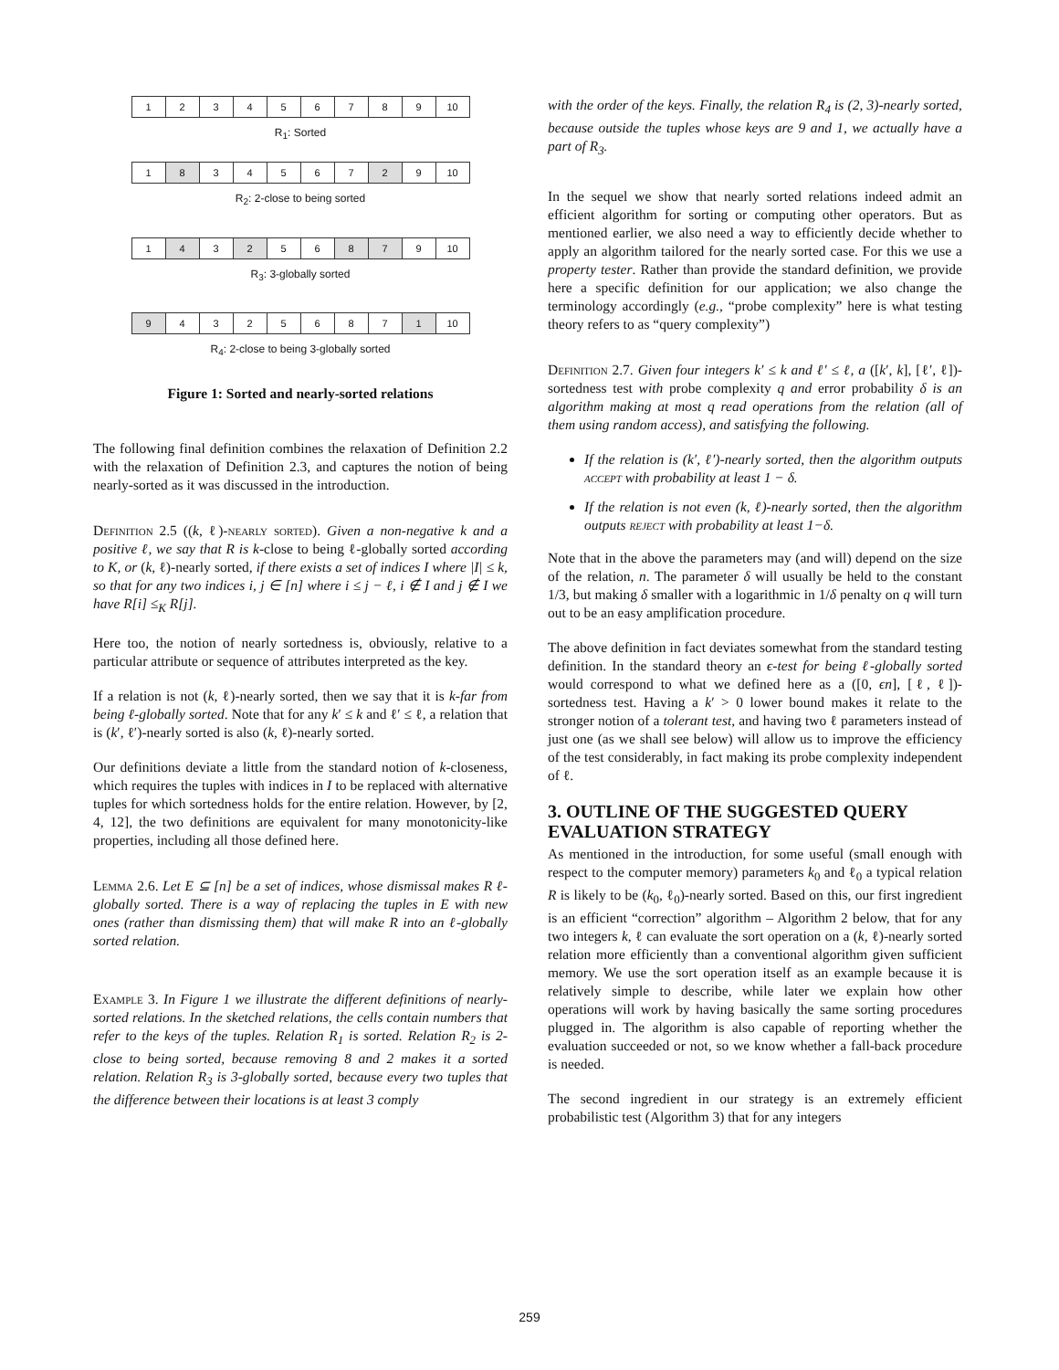| 1 | 2 | 3 | 4 | 5 | 6 | 7 | 8 | 9 | 10 |
R<sub>1</sub>: Sorted
| 1 | 8 | 3 | 4 | 5 | 6 | 7 | 2 | 9 | 10 |
R<sub>2</sub>: 2-close to being sorted
| 1 | 4 | 3 | 2 | 5 | 6 | 8 | 7 | 9 | 10 |
R<sub>3</sub>: 3-globally sorted
| 9 | 4 | 3 | 2 | 5 | 6 | 8 | 7 | 1 | 10 |
R<sub>4</sub>: 2-close to being 3-globally sorted
Figure 1: Sorted and nearly-sorted relations
The following final definition combines the relaxation of Definition 2.2 with the relaxation of Definition 2.3, and captures the notion of being nearly-sorted as it was discussed in the introduction.
Definition 2.5 ((k, ℓ)-nearly sorted). Given a non-negative k and a positive ℓ, we say that R is k-close to being ℓ-globally sorted according to K, or (k, ℓ)-nearly sorted, if there exists a set of indices I where |I| ≤ k, so that for any two indices i, j ∈ [n] where i ≤ j − ℓ, i ∉ I and j ∉ I we have R[i] ≤<sub>K</sub> R[j].
Here too, the notion of nearly sortedness is, obviously, relative to a particular attribute or sequence of attributes interpreted as the key.
If a relation is not (k, ℓ)-nearly sorted, then we say that it is k-far from being ℓ-globally sorted. Note that for any k′ ≤ k and ℓ′ ≤ ℓ, a relation that is (k′, ℓ′)-nearly sorted is also (k, ℓ)-nearly sorted.
Our definitions deviate a little from the standard notion of k-closeness, which requires the tuples with indices in I to be replaced with alternative tuples for which sortedness holds for the entire relation. However, by [2, 4, 12], the two definitions are equivalent for many monotonicity-like properties, including all those defined here.
Lemma 2.6. Let E ⊆ [n] be a set of indices, whose dismissal makes R ℓ-globally sorted. There is a way of replacing the tuples in E with new ones (rather than dismissing them) that will make R into an ℓ-globally sorted relation.
Example 3. In Figure 1 we illustrate the different definitions of nearly-sorted relations. In the sketched relations, the cells contain numbers that refer to the keys of the tuples. Relation R<sub>1</sub> is sorted. Relation R<sub>2</sub> is 2-close to being sorted, because removing 8 and 2 makes it a sorted relation. Relation R<sub>3</sub> is 3-globally sorted, because every two tuples that the difference between their locations is at least 3 comply
with the order of the keys. Finally, the relation R<sub>4</sub> is (2, 3)-nearly sorted, because outside the tuples whose keys are 9 and 1, we actually have a part of R<sub>3</sub>.
In the sequel we show that nearly sorted relations indeed admit an efficient algorithm for sorting or computing other operators. But as mentioned earlier, we also need a way to efficiently decide whether to apply an algorithm tailored for the nearly sorted case. For this we use a property tester. Rather than provide the standard definition, we provide here a specific definition for our application; we also change the terminology accordingly (e.g., “probe complexity” here is what testing theory refers to as “query complexity”)
Definition 2.7. Given four integers k′ ≤ k and ℓ′ ≤ ℓ, a ([k′, k], [ℓ′, ℓ])-sortedness test with probe complexity q and error probability δ is an algorithm making at most q read operations from the relation (all of them using random access), and satisfying the following.
If the relation is (k′, ℓ′)-nearly sorted, then the algorithm outputs accept with probability at least 1 − δ.
If the relation is not even (k, ℓ)-nearly sorted, then the algorithm outputs reject with probability at least 1−δ.
Note that in the above the parameters may (and will) depend on the size of the relation, n. The parameter δ will usually be held to the constant 1/3, but making δ smaller with a logarithmic in 1/δ penalty on q will turn out to be an easy amplification procedure.
The above definition in fact deviates somewhat from the standard testing definition. In the standard theory an ϵ-test for being ℓ-globally sorted would correspond to what we defined here as a ([0, ϵn], [ℓ, ℓ])-sortedness test. Having a k′ > 0 lower bound makes it relate to the stronger notion of a tolerant test, and having two ℓ parameters instead of just one (as we shall see below) will allow us to improve the efficiency of the test considerably, in fact making its probe complexity independent of ℓ.
3. OUTLINE OF THE SUGGESTED QUERY EVALUATION STRATEGY
As mentioned in the introduction, for some useful (small enough with respect to the computer memory) parameters k<sub>0</sub> and ℓ<sub>0</sub> a typical relation R is likely to be (k<sub>0</sub>, ℓ<sub>0</sub>)-nearly sorted. Based on this, our first ingredient is an efficient “correction” algorithm – Algorithm 2 below, that for any two integers k, ℓ can evaluate the sort operation on a (k, ℓ)-nearly sorted relation more efficiently than a conventional algorithm given sufficient memory. We use the sort operation itself as an example because it is relatively simple to describe, while later we explain how other operations will work by having basically the same sorting procedures plugged in. The algorithm is also capable of reporting whether the evaluation succeeded or not, so we know whether a fall-back procedure is needed.
The second ingredient in our strategy is an extremely efficient probabilistic test (Algorithm 3) that for any integers
259